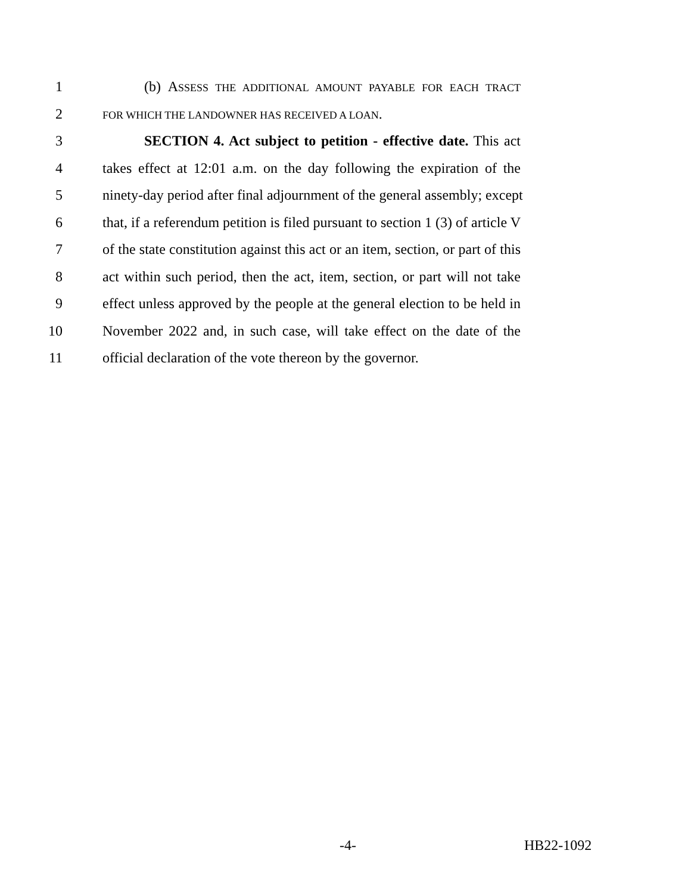1 (b) ASSESS THE ADDITIONAL AMOUNT PAYABLE FOR EACH TRACT
2 FOR WHICH THE LANDOWNER HAS RECEIVED A LOAN.
3 SECTION 4. Act subject to petition - effective date. This act
4 takes effect at 12:01 a.m. on the day following the expiration of the
5 ninety-day period after final adjournment of the general assembly; except
6 that, if a referendum petition is filed pursuant to section 1 (3) of article V
7 of the state constitution against this act or an item, section, or part of this
8 act within such period, then the act, item, section, or part will not take
9 effect unless approved by the people at the general election to be held in
10 November 2022 and, in such case, will take effect on the date of the
11 official declaration of the vote thereon by the governor.
-4- HB22-1092